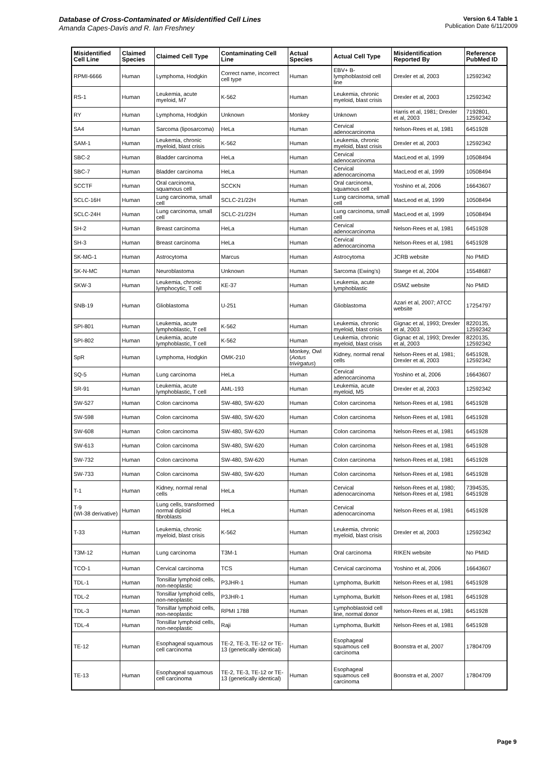Database of Cross-Contaminated or Misidentified Cell Lines
Amanda Capes-Davis and R. Ian Freshney
Version 6.4 Table 1
Publication Date 6/11/2009
| Misidentified Cell Line | Claimed Species | Claimed Cell Type | Contaminating Cell Line | Actual Species | Actual Cell Type | Misidentification Reported By | Reference PubMed ID |
| --- | --- | --- | --- | --- | --- | --- | --- |
| RPMI-6666 | Human | Lymphoma, Hodgkin | Correct name, incorrect cell type | Human | EBV+ B-lymphoblastoid cell line | Drexler et al, 2003 | 12592342 |
| RS-1 | Human | Leukemia, acute myeloid, M7 | K-562 | Human | Leukemia, chronic myeloid, blast crisis | Drexler et al, 2003 | 12592342 |
| RY | Human | Lymphoma, Hodgkin | Unknown | Monkey | Unknown | Harris et al, 1981; Drexler et al, 2003 | 7192801, 12592342 |
| SA4 | Human | Sarcoma (liposarcoma) | HeLa | Human | Cervical adenocarcinoma | Nelson-Rees et al, 1981 | 6451928 |
| SAM-1 | Human | Leukemia, chronic myeloid, blast crisis | K-562 | Human | Leukemia, chronic myeloid, blast crisis | Drexler et al, 2003 | 12592342 |
| SBC-2 | Human | Bladder carcinoma | HeLa | Human | Cervical adenocarcinoma | MacLeod et al, 1999 | 10508494 |
| SBC-7 | Human | Bladder carcinoma | HeLa | Human | Cervical adenocarcinoma | MacLeod et al, 1999 | 10508494 |
| SCCTF | Human | Oral carcinoma, squamous cell | SCCKN | Human | Oral carcinoma, squamous cell | Yoshino et al, 2006 | 16643607 |
| SCLC-16H | Human | Lung carcinoma, small cell | SCLC-21/22H | Human | Lung carcinoma, small cell | MacLeod et al, 1999 | 10508494 |
| SCLC-24H | Human | Lung carcinoma, small cell | SCLC-21/22H | Human | Lung carcinoma, small cell | MacLeod et al, 1999 | 10508494 |
| SH-2 | Human | Breast carcinoma | HeLa | Human | Cervical adenocarcinoma | Nelson-Rees et al, 1981 | 6451928 |
| SH-3 | Human | Breast carcinoma | HeLa | Human | Cervical adenocarcinoma | Nelson-Rees et al, 1981 | 6451928 |
| SK-MG-1 | Human | Astrocytoma | Marcus | Human | Astrocytoma | JCRB website | No PMID |
| SK-N-MC | Human | Neuroblastoma | Unknown | Human | Sarcoma (Ewing's) | Staege et al, 2004 | 15548687 |
| SKW-3 | Human | Leukemia, chronic lymphocytic, T cell | KE-37 | Human | Leukemia, acute lymphoblastic | DSMZ website | No PMID |
| SNB-19 | Human | Glioblastoma | U-251 | Human | Glioblastoma | Azari et al, 2007; ATCC website | 17254797 |
| SPI-801 | Human | Leukemia, acute lymphoblastic, T cell | K-562 | Human | Leukemia, chronic myeloid, blast crisis | Gignac et al, 1993; Drexler et al, 2003 | 8220135, 12592342 |
| SPI-802 | Human | Leukemia, acute lymphoblastic, T cell | K-562 | Human | Leukemia, chronic myeloid, blast crisis | Gignac et al, 1993; Drexler et al, 2003 | 8220135, 12592342 |
| SpR | Human | Lymphoma, Hodgkin | OMK-210 | Monkey, Owl ( Aotus trivirgatus ) | Kidney, normal renal cells | Nelson-Rees et al, 1981; Drexler et al, 2003 | 6451928, 12592342 |
| SQ-5 | Human | Lung carcinoma | HeLa | Human | Cervical adenocarcinoma | Yoshino et al, 2006 | 16643607 |
| SR-91 | Human | Leukemia, acute lymphoblastic, T cell | AML-193 | Human | Leukemia, acute myeloid, M5 | Drexler et al, 2003 | 12592342 |
| SW-527 | Human | Colon carcinoma | SW-480, SW-620 | Human | Colon carcinoma | Nelson-Rees et al, 1981 | 6451928 |
| SW-598 | Human | Colon carcinoma | SW-480, SW-620 | Human | Colon carcinoma | Nelson-Rees et al, 1981 | 6451928 |
| SW-608 | Human | Colon carcinoma | SW-480, SW-620 | Human | Colon carcinoma | Nelson-Rees et al, 1981 | 6451928 |
| SW-613 | Human | Colon carcinoma | SW-480, SW-620 | Human | Colon carcinoma | Nelson-Rees et al, 1981 | 6451928 |
| SW-732 | Human | Colon carcinoma | SW-480, SW-620 | Human | Colon carcinoma | Nelson-Rees et al, 1981 | 6451928 |
| SW-733 | Human | Colon carcinoma | SW-480, SW-620 | Human | Colon carcinoma | Nelson-Rees et al, 1981 | 6451928 |
| T-1 | Human | Kidney, normal renal cells | HeLa | Human | Cervical adenocarcinoma | Nelson-Rees et al, 1980; Nelson-Rees et al, 1981 | 7394535, 6451928 |
| T-9 (WI-38 derivative) | Human | Lung cells, transformed normal diploid fibroblasts | HeLa | Human | Cervical adenocarcinoma | Nelson-Rees et al, 1981 | 6451928 |
| T-33 | Human | Leukemia, chronic myeloid, blast crisis | K-562 | Human | Leukemia, chronic myeloid, blast crisis | Drexler et al, 2003 | 12592342 |
| T3M-12 | Human | Lung carcinoma | T3M-1 | Human | Oral carcinoma | RIKEN website | No PMID |
| TCO-1 | Human | Cervical carcinoma | TCS | Human | Cervical carcinoma | Yoshino et al, 2006 | 16643607 |
| TDL-1 | Human | Tonsillar lymphoid cells, non-neoplastic | P3JHR-1 | Human | Lymphoma, Burkitt | Nelson-Rees et al, 1981 | 6451928 |
| TDL-2 | Human | Tonsillar lymphoid cells, non-neoplastic | P3JHR-1 | Human | Lymphoma, Burkitt | Nelson-Rees et al, 1981 | 6451928 |
| TDL-3 | Human | Tonsillar lymphoid cells, non-neoplastic | RPMI 1788 | Human | Lymphoblastoid cell line, normal donor | Nelson-Rees et al, 1981 | 6451928 |
| TDL-4 | Human | Tonsillar lymphoid cells, non-neoplastic | Raji | Human | Lymphoma, Burkitt | Nelson-Rees et al, 1981 | 6451928 |
| TE-12 | Human | Esophageal squamous cell carcinoma | TE-2, TE-3, TE-12 or TE-13 (genetically identical) | Human | Esophageal squamous cell carcinoma | Boonstra et al, 2007 | 17804709 |
| TE-13 | Human | Esophageal squamous cell carcinoma | TE-2, TE-3, TE-12 or TE-13 (genetically identical) | Human | Esophageal squamous cell carcinoma | Boonstra et al, 2007 | 17804709 |
Page 9